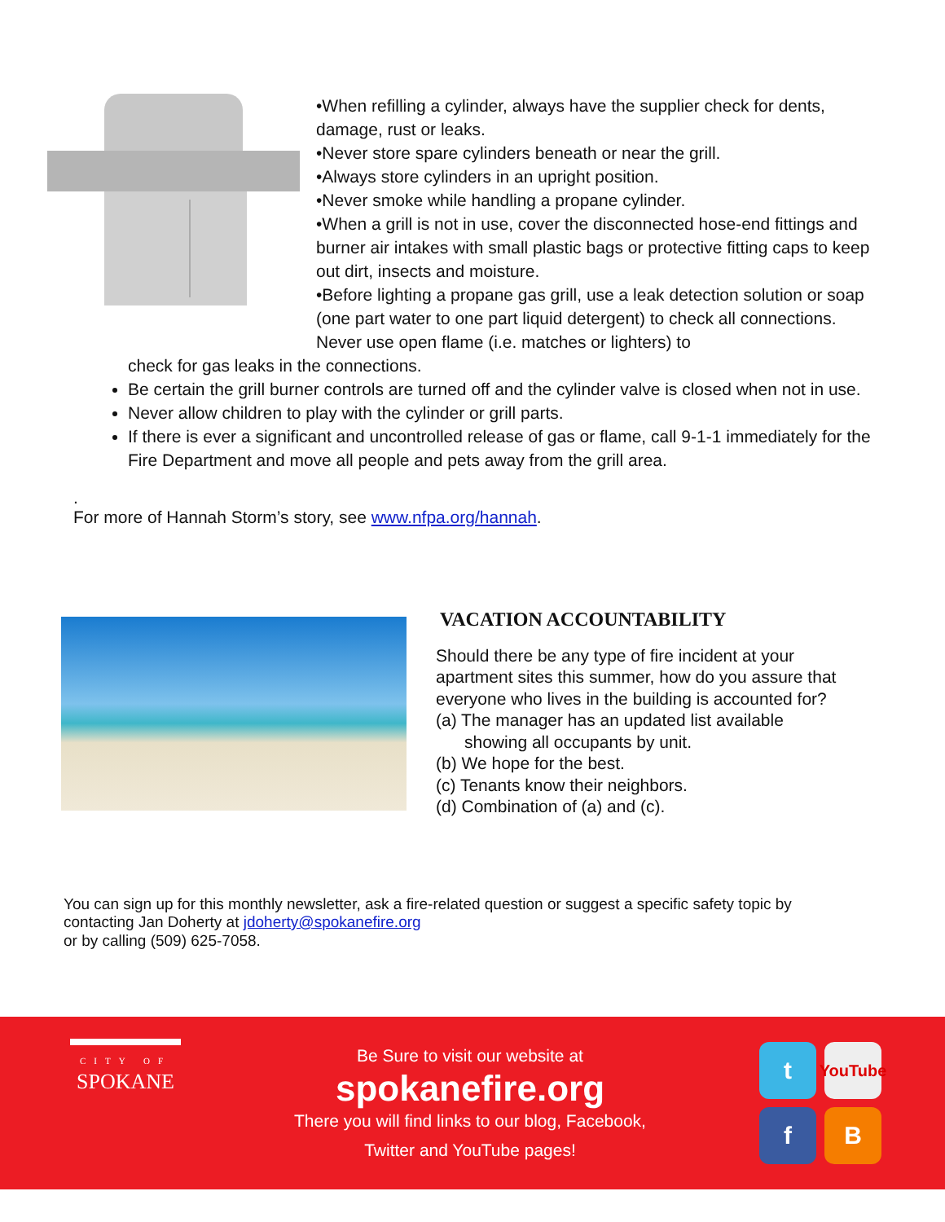•When refilling a cylinder, always have the supplier check for dents, damage, rust or leaks.
•Never store spare cylinders beneath or near the grill.
•Always store cylinders in an upright position.
•Never smoke while handling a propane cylinder.
•When a grill is not in use, cover the disconnected hose-end fittings and burner air intakes with small plastic bags or protective fitting caps to keep out dirt, insects and moisture.
•Before lighting a propane gas grill, use a leak detection solution or soap (one part water to one part liquid detergent) to check all connections. Never use open flame (i.e. matches or lighters) to
check for gas leaks in the connections.
Be certain the grill burner controls are turned off and the cylinder valve is closed when not in use.
Never allow children to play with the cylinder or grill parts.
If there is ever a significant and uncontrolled release of gas or flame, call 9-1-1 immediately for the Fire Department and move all people and pets away from the grill area.
.
For more of Hannah Storm’s story, see www.nfpa.org/hannah.
VACATION ACCOUNTABILITY
Should there be any type of fire incident at your
apartment sites this summer, how do you assure that
everyone who lives in the building is accounted for?
(a) The manager has an updated list available
showing all occupants by unit.
(b) We hope for the best.
(c) Tenants know their neighbors.
(d) Combination of (a) and (c).
You can sign up for this monthly newsletter, ask a fire-related question or suggest a specific safety topic by
contacting Jan Doherty at jdoherty@spokanefire.org
or by calling (509) 625-7058.
CITY OF
SPOKANE
Be Sure to visit our website at
spokanefire.org
There you will find links to our blog, Facebook,
Twitter and YouTube pages!
t
YouTube
f
B